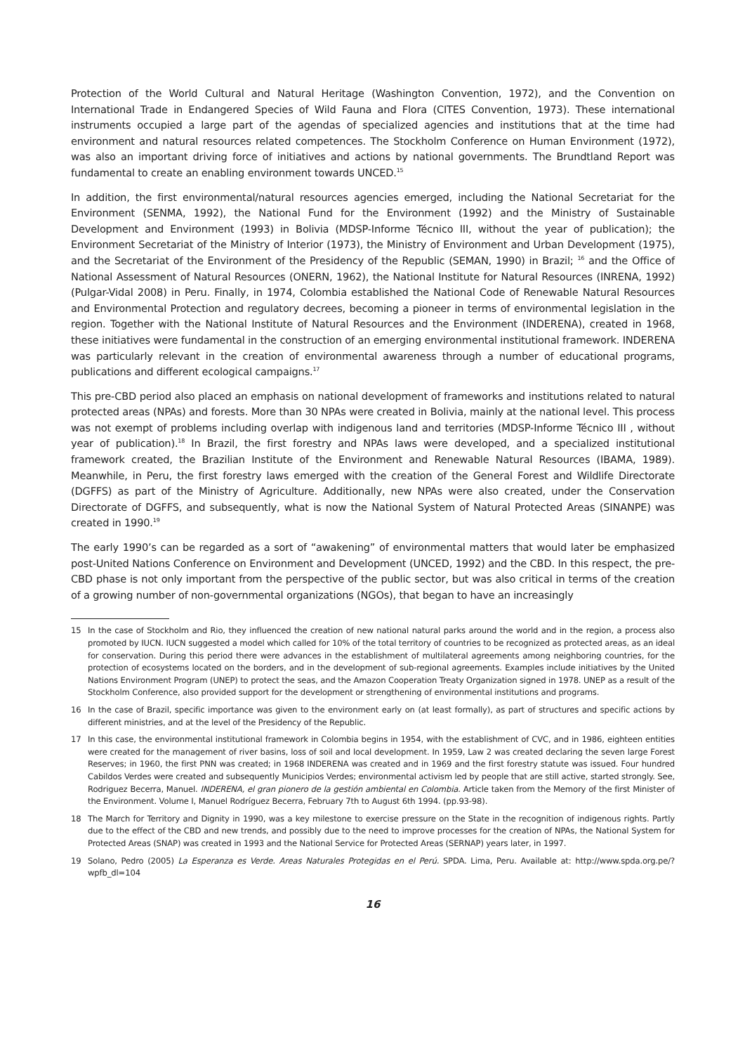Protection of the World Cultural and Natural Heritage (Washington Convention, 1972), and the Convention on International Trade in Endangered Species of Wild Fauna and Flora (CITES Convention, 1973). These international instruments occupied a large part of the agendas of specialized agencies and institutions that at the time had environment and natural resources related competences. The Stockholm Conference on Human Environment (1972), was also an important driving force of initiatives and actions by national governments. The Brundtland Report was fundamental to create an enabling environment towards UNCED.<sup>15</sup>
In addition, the first environmental/natural resources agencies emerged, including the National Secretariat for the Environment (SENMA, 1992), the National Fund for the Environment (1992) and the Ministry of Sustainable Development and Environment (1993) in Bolivia (MDSP-Informe Técnico III, without the year of publication); the Environment Secretariat of the Ministry of Interior (1973), the Ministry of Environment and Urban Development (1975), and the Secretariat of the Environment of the Presidency of the Republic (SEMAN, 1990) in Brazil; <sup>16</sup> and the Office of National Assessment of Natural Resources (ONERN, 1962), the National Institute for Natural Resources (INRENA, 1992) (Pulgar-Vidal 2008) in Peru. Finally, in 1974, Colombia established the National Code of Renewable Natural Resources and Environmental Protection and regulatory decrees, becoming a pioneer in terms of environmental legislation in the region. Together with the National Institute of Natural Resources and the Environment (INDERENA), created in 1968, these initiatives were fundamental in the construction of an emerging environmental institutional framework. INDERENA was particularly relevant in the creation of environmental awareness through a number of educational programs, publications and different ecological campaigns.<sup>17</sup>
This pre-CBD period also placed an emphasis on national development of frameworks and institutions related to natural protected areas (NPAs) and forests. More than 30 NPAs were created in Bolivia, mainly at the national level. This process was not exempt of problems including overlap with indigenous land and territories (MDSP-Informe Técnico III , without year of publication).<sup>18</sup> In Brazil, the first forestry and NPAs laws were developed, and a specialized institutional framework created, the Brazilian Institute of the Environment and Renewable Natural Resources (IBAMA, 1989). Meanwhile, in Peru, the first forestry laws emerged with the creation of the General Forest and Wildlife Directorate (DGFFS) as part of the Ministry of Agriculture. Additionally, new NPAs were also created, under the Conservation Directorate of DGFFS, and subsequently, what is now the National System of Natural Protected Areas (SINANPE) was created in 1990.<sup>19</sup>
The early 1990’s can be regarded as a sort of “awakening” of environmental matters that would later be emphasized post-United Nations Conference on Environment and Development (UNCED, 1992) and the CBD. In this respect, the pre-CBD phase is not only important from the perspective of the public sector, but was also critical in terms of the creation of a growing number of non-governmental organizations (NGOs), that began to have an increasingly
15 In the case of Stockholm and Rio, they influenced the creation of new national natural parks around the world and in the region, a process also promoted by IUCN. IUCN suggested a model which called for 10% of the total territory of countries to be recognized as protected areas, as an ideal for conservation. During this period there were advances in the establishment of multilateral agreements among neighboring countries, for the protection of ecosystems located on the borders, and in the development of sub-regional agreements. Examples include initiatives by the United Nations Environment Program (UNEP) to protect the seas, and the Amazon Cooperation Treaty Organization signed in 1978. UNEP as a result of the Stockholm Conference, also provided support for the development or strengthening of environmental institutions and programs.
16 In the case of Brazil, specific importance was given to the environment early on (at least formally), as part of structures and specific actions by different ministries, and at the level of the Presidency of the Republic.
17 In this case, the environmental institutional framework in Colombia begins in 1954, with the establishment of CVC, and in 1986, eighteen entities were created for the management of river basins, loss of soil and local development. In 1959, Law 2 was created declaring the seven large Forest Reserves; in 1960, the first PNN was created; in 1968 INDERENA was created and in 1969 and the first forestry statute was issued. Four hundred Cabildos Verdes were created and subsequently Municipios Verdes; environmental activism led by people that are still active, started strongly. See, Rodriguez Becerra, Manuel. INDERENA, el gran pionero de la gestión ambiental en Colombia. Article taken from the Memory of the first Minister of the Environment. Volume I, Manuel Rodríguez Becerra, February 7th to August 6th 1994. (pp.93-98).
18 The March for Territory and Dignity in 1990, was a key milestone to exercise pressure on the State in the recognition of indigenous rights. Partly due to the effect of the CBD and new trends, and possibly due to the need to improve processes for the creation of NPAs, the National System for Protected Areas (SNAP) was created in 1993 and the National Service for Protected Areas (SERNAP) years later, in 1997.
19 Solano, Pedro (2005) La Esperanza es Verde. Areas Naturales Protegidas en el Perú. SPDA. Lima, Peru. Available at: http://www.spda.org.pe/?wpfb_dl=104
16